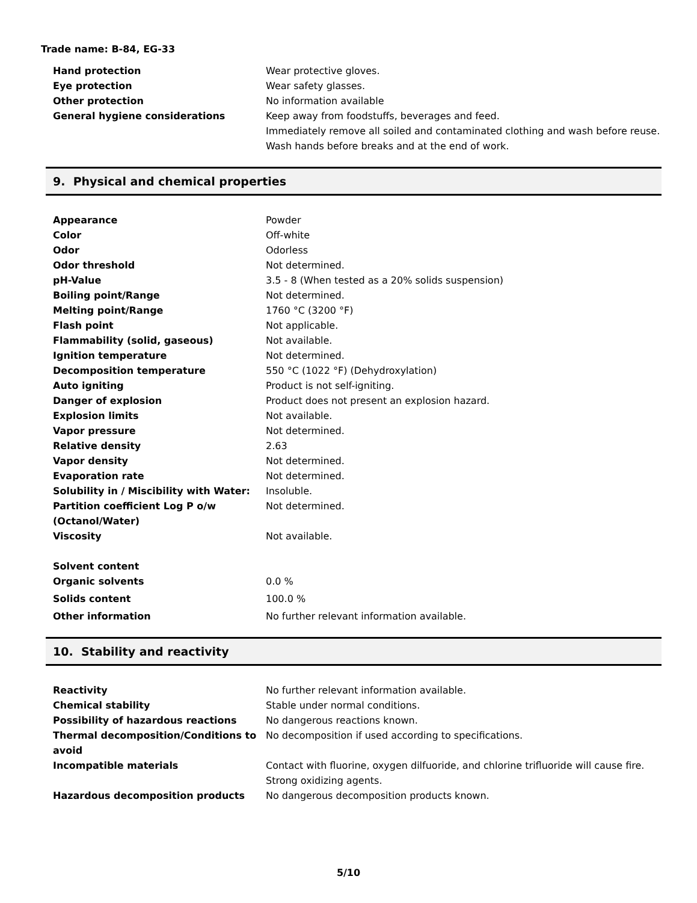Trade name: B-84, EG-33
| Hand protection | Wear protective gloves. |
| Eye protection | Wear safety glasses. |
| Other protection | No information available |
| General hygiene considerations | Keep away from foodstuffs, beverages and feed. Immediately remove all soiled and contaminated clothing and wash before reuse. Wash hands before breaks and at the end of work. |
9. Physical and chemical properties
| Appearance | Powder |
| Color | Off-white |
| Odor | Odorless |
| Odor threshold | Not determined. |
| pH-Value | 3.5 - 8 (When tested as a 20% solids suspension) |
| Boiling point/Range | Not determined. |
| Melting point/Range | 1760 °C (3200 °F) |
| Flash point | Not applicable. |
| Flammability (solid, gaseous) | Not available. |
| Ignition temperature | Not determined. |
| Decomposition temperature | 550 °C (1022 °F) (Dehydroxylation) |
| Auto igniting | Product is not self-igniting. |
| Danger of explosion | Product does not present an explosion hazard. |
| Explosion limits | Not available. |
| Vapor pressure | Not determined. |
| Relative density | 2.63 |
| Vapor density | Not determined. |
| Evaporation rate | Not determined. |
| Solubility in / Miscibility with Water: | Insoluble. |
| Partition coefficient Log P o/w (Octanol/Water) | Not determined. |
| Viscosity | Not available. |
| Solvent content | |
| Organic solvents | 0.0 % |
| Solids content | 100.0 % |
| Other information | No further relevant information available. |
10. Stability and reactivity
| Reactivity | No further relevant information available. |
| Chemical stability | Stable under normal conditions. |
| Possibility of hazardous reactions | No dangerous reactions known. |
| Thermal decomposition/Conditions to avoid | No decomposition if used according to specifications. |
| Incompatible materials | Contact with fluorine, oxygen dilfuoride, and chlorine trifluoride will cause fire. Strong oxidizing agents. |
| Hazardous decomposition products | No dangerous decomposition products known. |
5/10